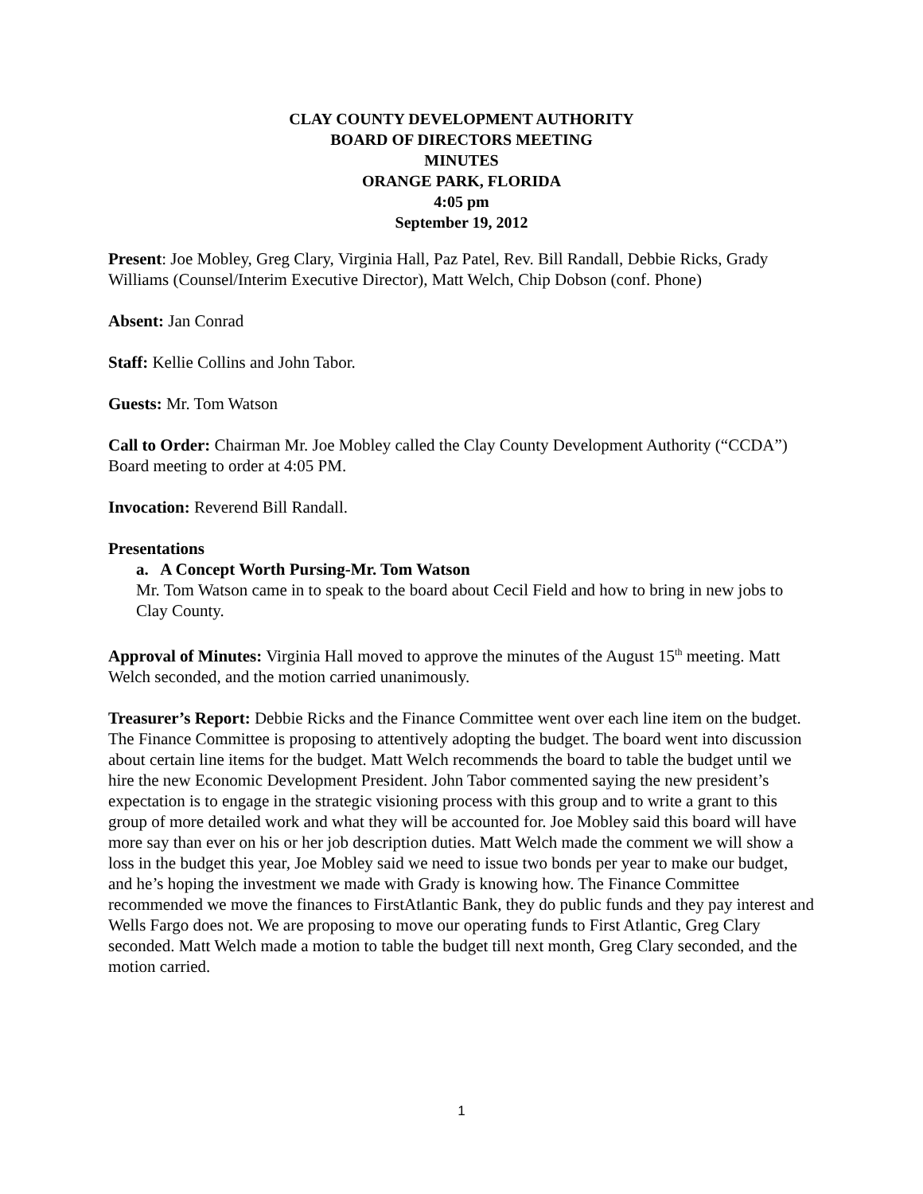CLAY COUNTY DEVELOPMENT AUTHORITY
BOARD OF DIRECTORS MEETING
MINUTES
ORANGE PARK, FLORIDA
4:05 pm
September 19, 2012
Present: Joe Mobley, Greg Clary, Virginia Hall, Paz Patel, Rev. Bill Randall, Debbie Ricks, Grady Williams (Counsel/Interim Executive Director), Matt Welch, Chip Dobson (conf. Phone)
Absent: Jan Conrad
Staff: Kellie Collins and John Tabor.
Guests: Mr. Tom Watson
Call to Order: Chairman Mr. Joe Mobley called the Clay County Development Authority (“CCDA”) Board meeting to order at 4:05 PM.
Invocation: Reverend Bill Randall.
Presentations
a. A Concept Worth Pursing-Mr. Tom Watson
Mr. Tom Watson came in to speak to the board about Cecil Field and how to bring in new jobs to Clay County.
Approval of Minutes: Virginia Hall moved to approve the minutes of the August 15<sup>th</sup> meeting. Matt Welch seconded, and the motion carried unanimously.
Treasurer’s Report: Debbie Ricks and the Finance Committee went over each line item on the budget. The Finance Committee is proposing to attentively adopting the budget. The board went into discussion about certain line items for the budget. Matt Welch recommends the board to table the budget until we hire the new Economic Development President. John Tabor commented saying the new president’s expectation is to engage in the strategic visioning process with this group and to write a grant to this group of more detailed work and what they will be accounted for. Joe Mobley said this board will have more say than ever on his or her job description duties. Matt Welch made the comment we will show a loss in the budget this year, Joe Mobley said we need to issue two bonds per year to make our budget, and he’s hoping the investment we made with Grady is knowing how. The Finance Committee recommended we move the finances to FirstAtlantic Bank, they do public funds and they pay interest and Wells Fargo does not. We are proposing to move our operating funds to First Atlantic, Greg Clary seconded. Matt Welch made a motion to table the budget till next month, Greg Clary seconded, and the motion carried.
1